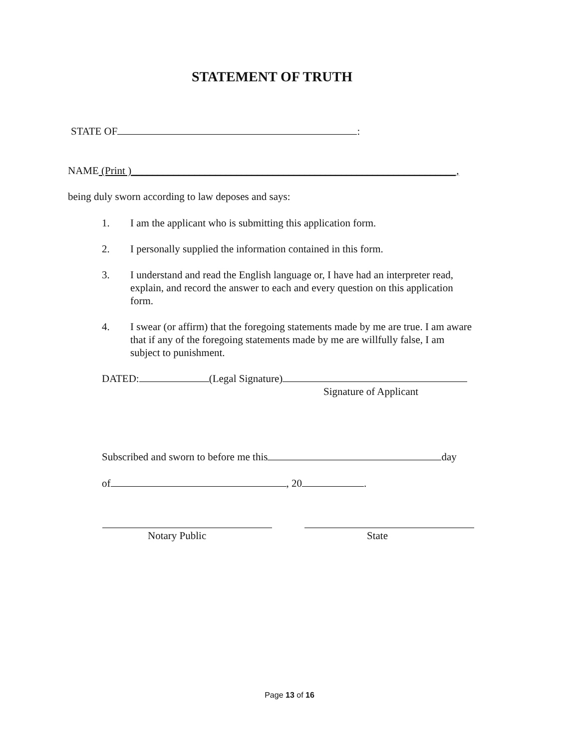STATEMENT OF TRUTH
STATE OF :
NAME (Print )______________________________________________________________,
being duly sworn according to law deposes and says:
1. I am the applicant who is submitting this application form.
2. I personally supplied the information contained in this form.
3. I understand and read the English language or, I have had an interpreter read, explain, and record the answer to each and every question on this application form.
4. I swear (or affirm) that the foregoing statements made by me are true. I am aware that if any of the foregoing statements made by me are willfully false, I am subject to punishment.
DATED: (Legal Signature)
Signature of Applicant
Subscribed and sworn to before me this day
of , 20 .
Notary Public State
Page 13 of 16